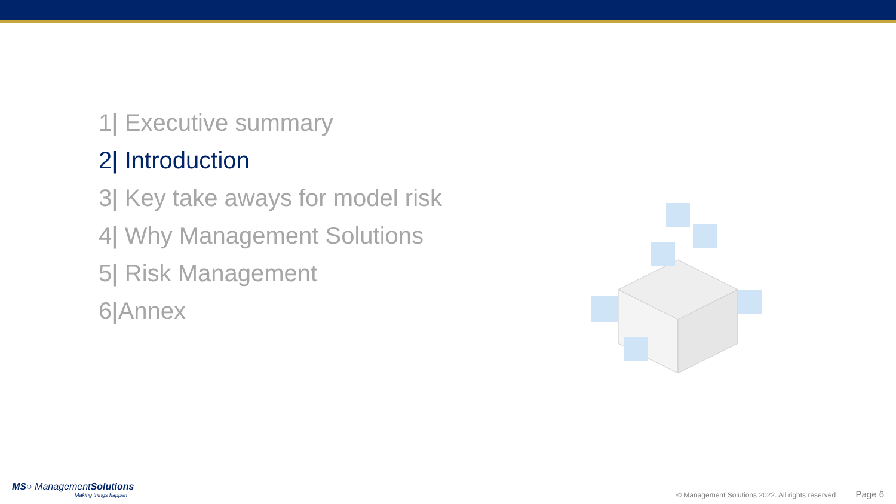1| Executive summary
2| Introduction
3| Key take aways for model risk
4| Why Management Solutions
5| Risk Management
6|Annex
MS○ ManagementSolutions
Making things happen
© Management Solutions 2022. All rights reserved Page 6